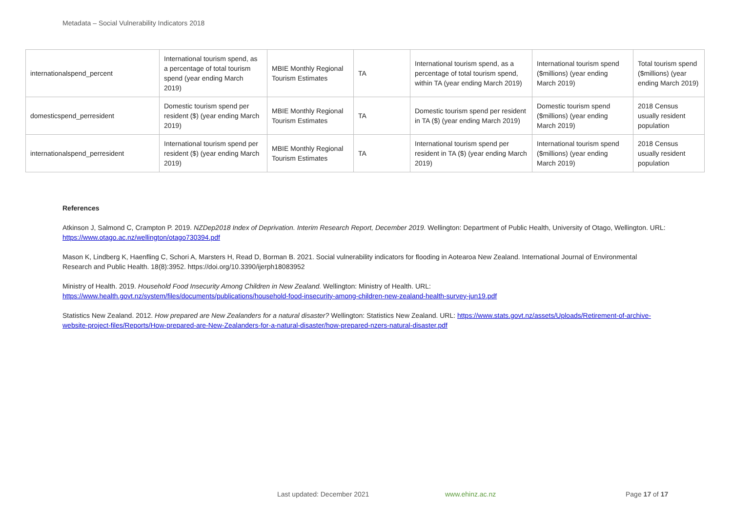Metadata – Social Vulnerability Indicators 2018
| internationalspend_percent | International tourism spend, as a percentage of total tourism spend (year ending March 2019) | MBIE Monthly Regional Tourism Estimates | TA | International tourism spend, as a percentage of total tourism spend, within TA (year ending March 2019) | International tourism spend ($millions) (year ending March 2019) | Total tourism spend ($millions) (year ending March 2019) |
| domesticspend_perresident | Domestic tourism spend per resident ($) (year ending March 2019) | MBIE Monthly Regional Tourism Estimates | TA | Domestic tourism spend per resident in TA ($) (year ending March 2019) | Domestic tourism spend ($millions) (year ending March 2019) | 2018 Census usually resident population |
| internationalspend_perresident | International tourism spend per resident ($) (year ending March 2019) | MBIE Monthly Regional Tourism Estimates | TA | International tourism spend per resident in TA ($) (year ending March 2019) | International tourism spend ($millions) (year ending March 2019) | 2018 Census usually resident population |
References
Atkinson J, Salmond C, Crampton P. 2019. NZDep2018 Index of Deprivation. Interim Research Report, December 2019. Wellington: Department of Public Health, University of Otago, Wellington. URL: https://www.otago.ac.nz/wellington/otago730394.pdf
Mason K, Lindberg K, Haenfling C, Schori A, Marsters H, Read D, Borman B. 2021. Social vulnerability indicators for flooding in Aotearoa New Zealand. International Journal of Environmental Research and Public Health. 18(8):3952. https://doi.org/10.3390/ijerph18083952
Ministry of Health. 2019. Household Food Insecurity Among Children in New Zealand. Wellington: Ministry of Health. URL:
https://www.health.govt.nz/system/files/documents/publications/household-food-insecurity-among-children-new-zealand-health-survey-jun19.pdf
Statistics New Zealand. 2012. How prepared are New Zealanders for a natural disaster? Wellington: Statistics New Zealand. URL: https://www.stats.govt.nz/assets/Uploads/Retirement-of-archive-website-project-files/Reports/How-prepared-are-New-Zealanders-for-a-natural-disaster/how-prepared-nzers-natural-disaster.pdf
Last updated: December 2021 www.ehinz.ac.nz Page 17 of 17